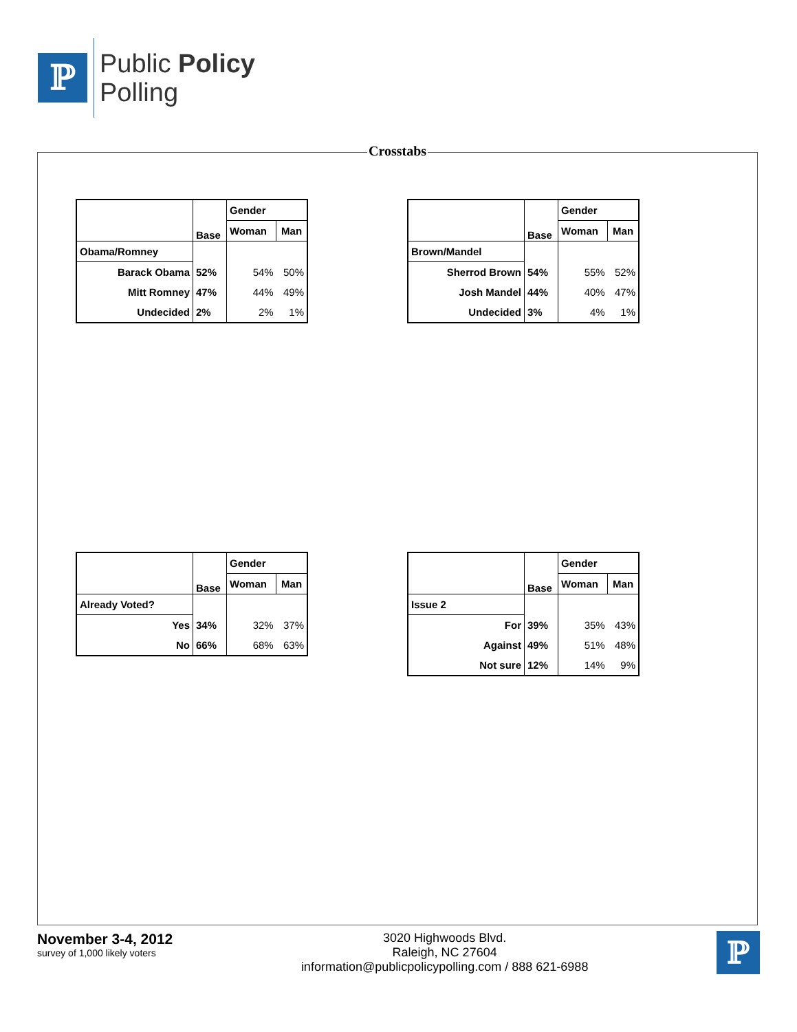ℙ
Public Policy
Polling
Crosstabs
| | Base | Gender | |
| | | Woman | Man |
| Obama/Romney | | | |
| Barack Obama | 52% | 54% | 50% |
| Mitt Romney | 47% | 44% | 49% |
| Undecided | 2% | 2% | 1% |
| | Base | Gender | |
| | | Woman | Man |
| Brown/Mandel | | | |
| Sherrod Brown | 54% | 55% | 52% |
| Josh Mandel | 44% | 40% | 47% |
| Undecided | 3% | 4% | 1% |
| | Base | Gender | |
| | | Woman | Man |
| Already Voted? | | | |
| Yes | 34% | 32% | 37% |
| No | 66% | 68% | 63% |
| | Base | Gender | |
| | | Woman | Man |
| Issue 2 | | | |
| For | 39% | 35% | 43% |
| Against | 49% | 51% | 48% |
| Not sure | 12% | 14% | 9% |
November 3-4, 2012
survey of 1,000 likely voters
3020 Highwoods Blvd.
Raleigh, NC 27604
information@publicpolicypolling.com / 888 621-6988
ℙ